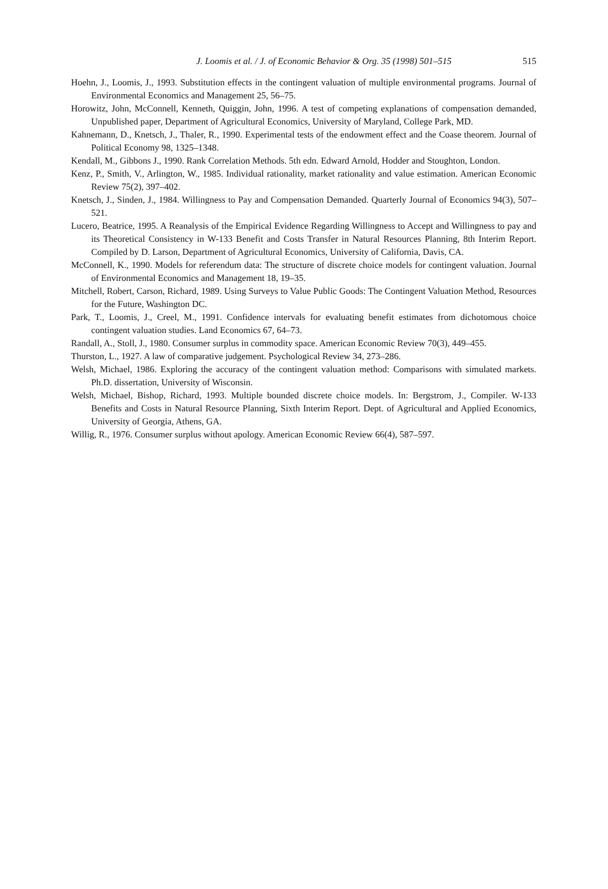J. Loomis et al. / J. of Economic Behavior & Org. 35 (1998) 501–515 515
Hoehn, J., Loomis, J., 1993. Substitution effects in the contingent valuation of multiple environmental programs. Journal of Environmental Economics and Management 25, 56–75.
Horowitz, John, McConnell, Kenneth, Quiggin, John, 1996. A test of competing explanations of compensation demanded, Unpublished paper, Department of Agricultural Economics, University of Maryland, College Park, MD.
Kahnemann, D., Knetsch, J., Thaler, R., 1990. Experimental tests of the endowment effect and the Coase theorem. Journal of Political Economy 98, 1325–1348.
Kendall, M., Gibbons J., 1990. Rank Correlation Methods. 5th edn. Edward Arnold, Hodder and Stoughton, London.
Kenz, P., Smith, V., Arlington, W., 1985. Individual rationality, market rationality and value estimation. American Economic Review 75(2), 397–402.
Knetsch, J., Sinden, J., 1984. Willingness to Pay and Compensation Demanded. Quarterly Journal of Economics 94(3), 507–521.
Lucero, Beatrice, 1995. A Reanalysis of the Empirical Evidence Regarding Willingness to Accept and Willingness to pay and its Theoretical Consistency in W-133 Benefit and Costs Transfer in Natural Resources Planning, 8th Interim Report. Compiled by D. Larson, Department of Agricultural Economics, University of California, Davis, CA.
McConnell, K., 1990. Models for referendum data: The structure of discrete choice models for contingent valuation. Journal of Environmental Economics and Management 18, 19–35.
Mitchell, Robert, Carson, Richard, 1989. Using Surveys to Value Public Goods: The Contingent Valuation Method, Resources for the Future, Washington DC.
Park, T., Loomis, J., Creel, M., 1991. Confidence intervals for evaluating benefit estimates from dichotomous choice contingent valuation studies. Land Economics 67, 64–73.
Randall, A., Stoll, J., 1980. Consumer surplus in commodity space. American Economic Review 70(3), 449–455.
Thurston, L., 1927. A law of comparative judgement. Psychological Review 34, 273–286.
Welsh, Michael, 1986. Exploring the accuracy of the contingent valuation method: Comparisons with simulated markets. Ph.D. dissertation, University of Wisconsin.
Welsh, Michael, Bishop, Richard, 1993. Multiple bounded discrete choice models. In: Bergstrom, J., Compiler. W-133 Benefits and Costs in Natural Resource Planning, Sixth Interim Report. Dept. of Agricultural and Applied Economics, University of Georgia, Athens, GA.
Willig, R., 1976. Consumer surplus without apology. American Economic Review 66(4), 587–597.